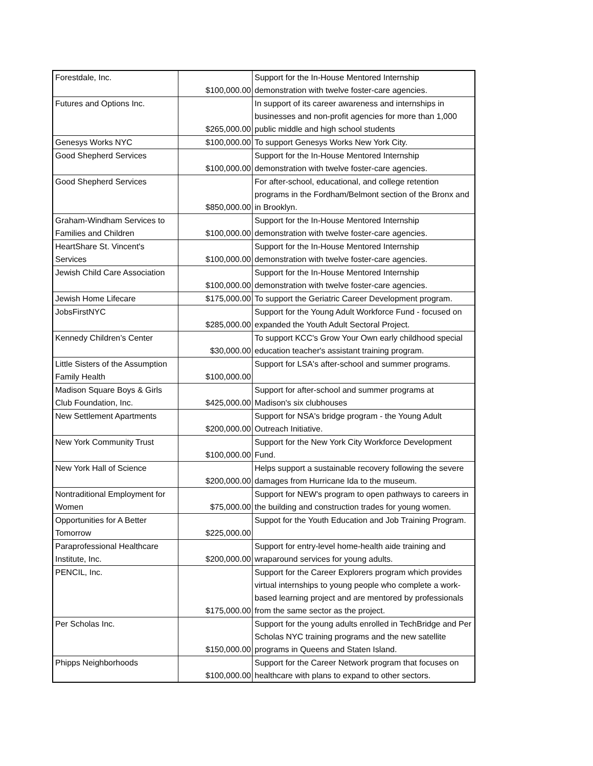| Forestdale, Inc. | $100,000.00 | Support for the In-House Mentored Internship demonstration with twelve foster-care agencies. |
| Futures and Options Inc. | $265,000.00 | In support of its career awareness and internships in businesses and non-profit agencies for more than 1,000 public middle and high school students |
| Genesys Works NYC | $100,000.00 | To support Genesys Works New York City. |
| Good Shepherd Services | $100,000.00 | Support for the In-House Mentored Internship demonstration with twelve foster-care agencies. |
| Good Shepherd Services | $850,000.00 | For after-school, educational, and college retention programs in the Fordham/Belmont section of the Bronx and in Brooklyn. |
| Graham-Windham Services to Families and Children | $100,000.00 | Support for the In-House Mentored Internship demonstration with twelve foster-care agencies. |
| HeartShare St. Vincent's Services | $100,000.00 | Support for the In-House Mentored Internship demonstration with twelve foster-care agencies. |
| Jewish Child Care Association | $100,000.00 | Support for the In-House Mentored Internship demonstration with twelve foster-care agencies. |
| Jewish Home Lifecare | $175,000.00 | To support the Geriatric Career Development program. |
| JobsFirstNYC | $285,000.00 | Support for the Young Adult Workforce Fund - focused on expanded the Youth Adult Sectoral Project. |
| Kennedy Children’s Center | $30,000.00 | To support KCC's Grow Your Own early childhood special education teacher's assistant training program. |
| Little Sisters of the Assumption Family Health | $100,000.00 | Support for LSA's after-school and summer programs. |
| Madison Square Boys & Girls Club Foundation, Inc. | $425,000.00 | Support for after-school and summer programs at Madison's six clubhouses |
| New Settlement Apartments | $200,000.00 | Support for NSA's bridge program - the Young Adult Outreach Initiative. |
| New York Community Trust | $100,000.00 | Support for the New York City Workforce Development Fund. |
| New York Hall of Science | $200,000.00 | Helps support a sustainable recovery following the severe damages from Hurricane Ida to the museum. |
| Nontraditional Employment for Women | $75,000.00 | Support for NEW's program to open pathways to careers in the building and construction trades for young women. |
| Opportunities for A Better Tomorrow | $225,000.00 | Suppot for the Youth Education and Job Training Program. |
| Paraprofessional Healthcare Institute, Inc. | $200,000.00 | Support for entry-level home-health aide training and wraparound services for young adults. |
| PENCIL, Inc. | $175,000.00 | Support for the Career Explorers program which provides virtual internships to young people who complete a work-based learning project and are mentored by professionals from the same sector as the project. |
| Per Scholas Inc. | $150,000.00 | Support for the young adults enrolled in TechBridge and Per Scholas NYC training programs and the new satellite programs in Queens and Staten Island. |
| Phipps Neighborhoods | $100,000.00 | Support for the Career Network program that focuses on healthcare with plans to expand to other sectors. |